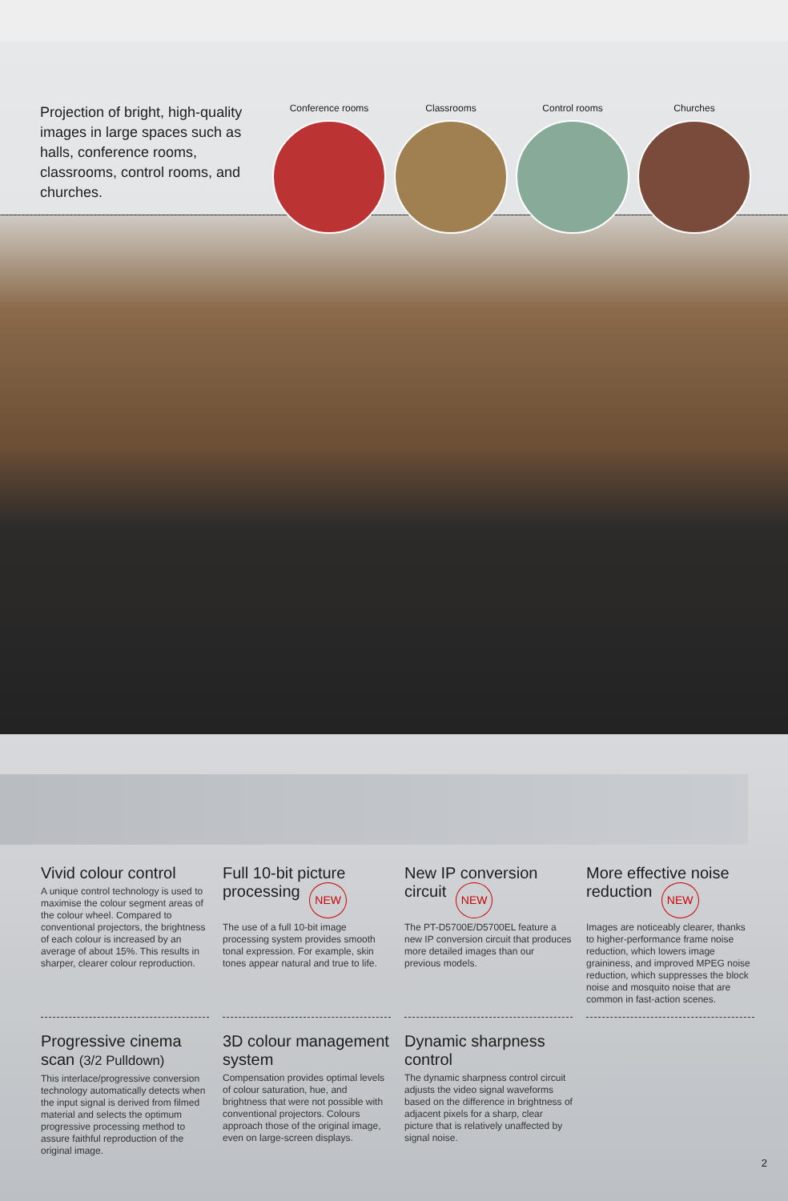Projection of bright, high-quality images in large spaces such as halls, conference rooms, classrooms, control rooms, and churches.
Conference rooms Classrooms Control rooms Churches
Vivid colour control
A unique control technology is used to maximise the colour segment areas of the colour wheel. Compared to conventional projectors, the brightness of each colour is increased by an average of about 15%. This results in sharper, clearer colour reproduction.
Full 10-bit picture processing NEW
The use of a full 10-bit image processing system provides smooth tonal expression. For example, skin tones appear natural and true to life.
New IP conversion circuit NEW
The PT-D5700E/D5700EL feature a new IP conversion circuit that produces more detailed images than our previous models.
More effective noise reduction NEW
Images are noticeably clearer, thanks to higher-performance frame noise reduction, which lowers image graininess, and improved MPEG noise reduction, which suppresses the block noise and mosquito noise that are common in fast-action scenes.
Progressive cinema scan (3/2 Pulldown)
This interlace/progressive conversion technology automatically detects when the input signal is derived from filmed material and selects the optimum progressive processing method to assure faithful reproduction of the original image.
3D colour management system
Compensation provides optimal levels of colour saturation, hue, and brightness that were not possible with conventional projectors. Colours approach those of the original image, even on large-screen displays.
Dynamic sharpness control
The dynamic sharpness control circuit adjusts the video signal waveforms based on the difference in brightness of adjacent pixels for a sharp, clear picture that is relatively unaffected by signal noise.
2